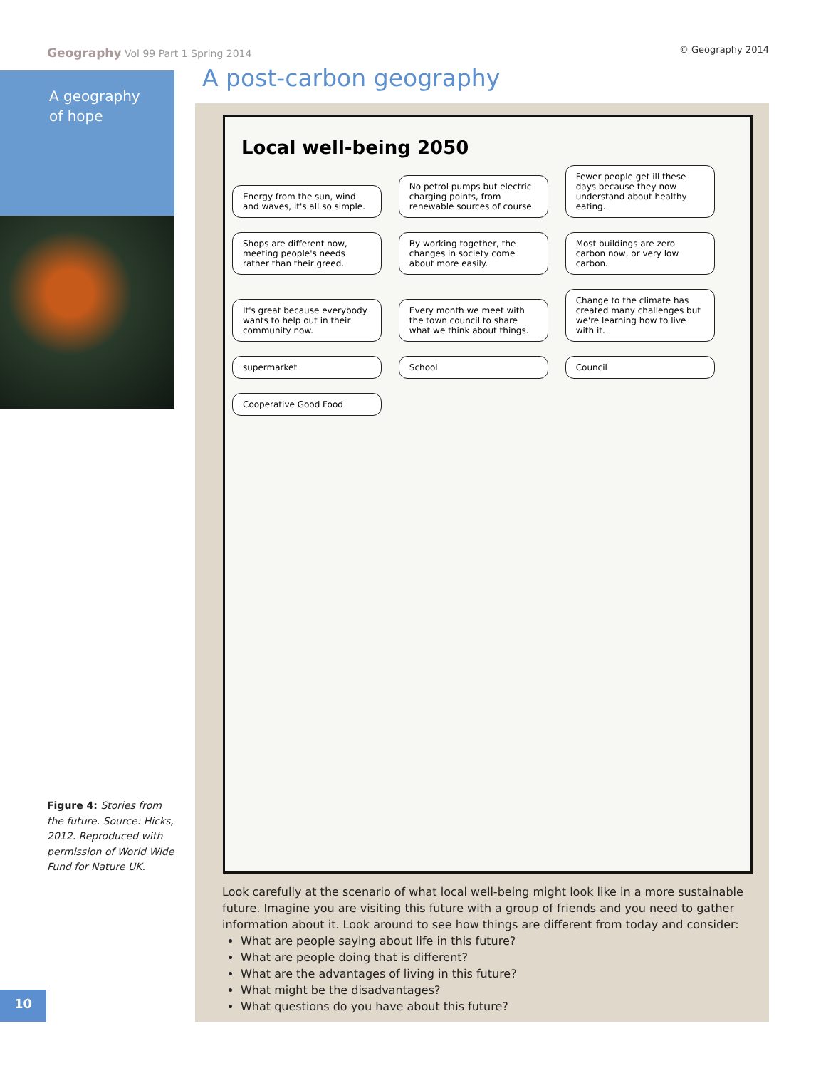Geography Vol 99 Part 1 Spring 2014
© Geography 2014
A geography
of hope
A post-carbon geography
Local well-being 2050
Energy from the sun, wind and waves, it's all so simple. No petrol pumps but electric charging points, from renewable sources of course. Fewer people get ill these days because they now understand about healthy eating. Shops are different now, meeting people's needs rather than their greed. By working together, the changes in society come about more easily. Most buildings are zero carbon now, or very low carbon. It's great because everybody wants to help out in their community now. Every month we meet with the town council to share what we think about things. Change to the climate has created many challenges but we're learning how to live with it. supermarket School Council Cooperative Good Food
Look carefully at the scenario of what local well-being might look like in a more sustainable future. Imagine you are visiting this future with a group of friends and you need to gather information about it. Look around to see how things are different from today and consider:
What are people saying about life in this future?
What are people doing that is different?
What are the advantages of living in this future?
What might be the disadvantages?
What questions do you have about this future?
Figure 4: Stories from the future. Source: Hicks, 2012. Reproduced with permission of World Wide Fund for Nature UK.
10